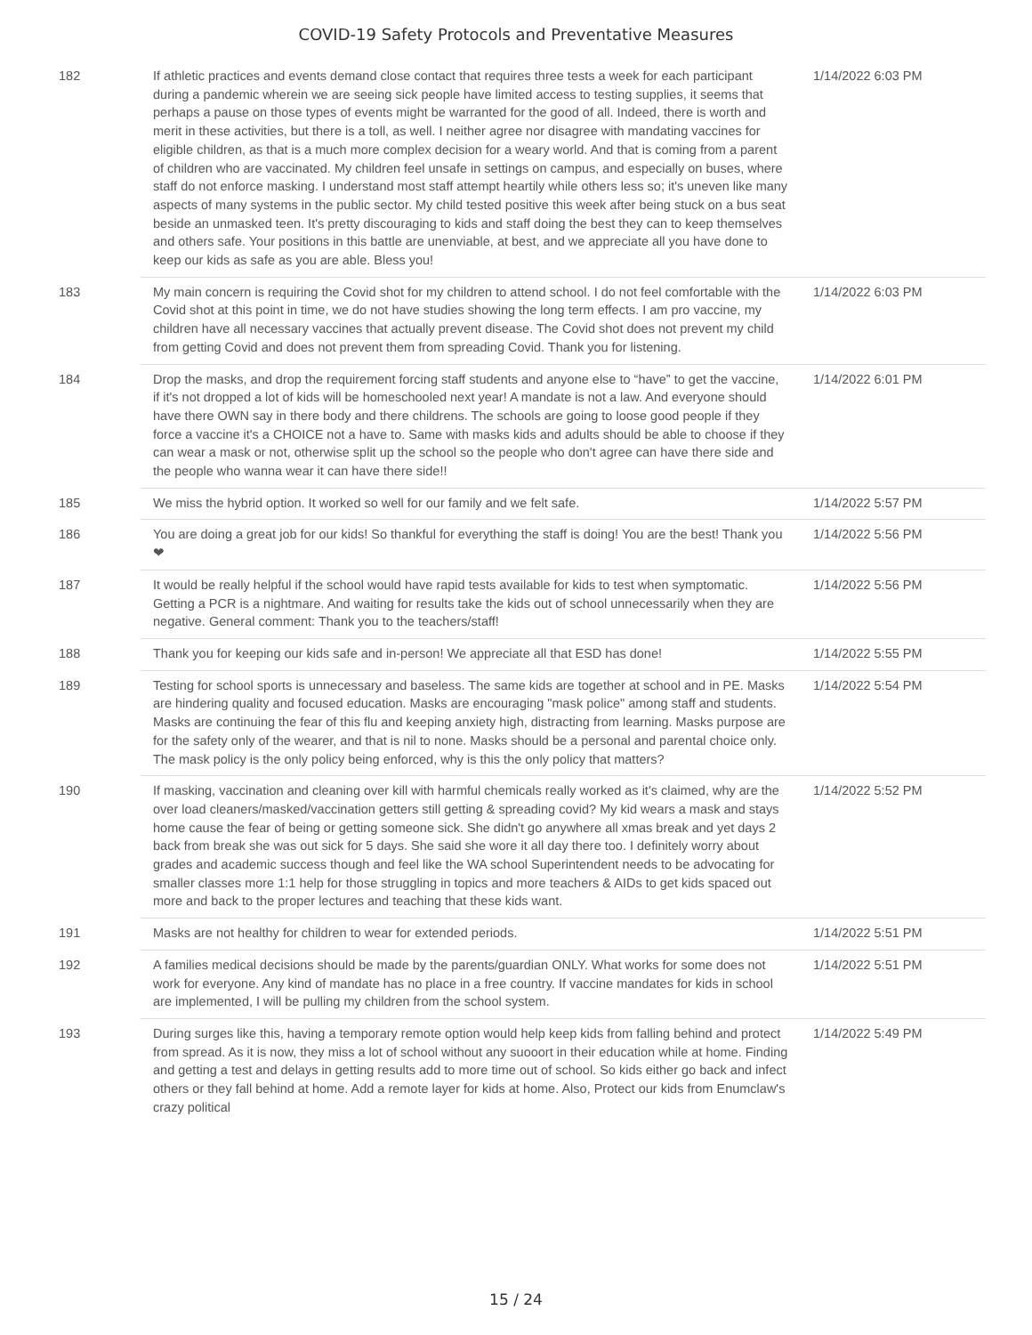COVID-19 Safety Protocols and Preventative Measures
| 182 | If athletic practices and events demand close contact that requires three tests a week for each participant during a pandemic wherein we are seeing sick people have limited access to testing supplies, it seems that perhaps a pause on those types of events might be warranted for the good of all. Indeed, there is worth and merit in these activities, but there is a toll, as well. I neither agree nor disagree with mandating vaccines for eligible children, as that is a much more complex decision for a weary world. And that is coming from a parent of children who are vaccinated. My children feel unsafe in settings on campus, and especially on buses, where staff do not enforce masking. I understand most staff attempt heartily while others less so; it's uneven like many aspects of many systems in the public sector. My child tested positive this week after being stuck on a bus seat beside an unmasked teen. It's pretty discouraging to kids and staff doing the best they can to keep themselves and others safe. Your positions in this battle are unenviable, at best, and we appreciate all you have done to keep our kids as safe as you are able. Bless you! | 1/14/2022 6:03 PM |
| 183 | My main concern is requiring the Covid shot for my children to attend school. I do not feel comfortable with the Covid shot at this point in time, we do not have studies showing the long term effects. I am pro vaccine, my children have all necessary vaccines that actually prevent disease. The Covid shot does not prevent my child from getting Covid and does not prevent them from spreading Covid. Thank you for listening. | 1/14/2022 6:03 PM |
| 184 | Drop the masks, and drop the requirement forcing staff students and anyone else to “have” to get the vaccine, if it's not dropped a lot of kids will be homeschooled next year! A mandate is not a law. And everyone should have there OWN say in there body and there childrens. The schools are going to loose good people if they force a vaccine it's a CHOICE not a have to. Same with masks kids and adults should be able to choose if they can wear a mask or not, otherwise split up the school so the people who don't agree can have there side and the people who wanna wear it can have there side!! | 1/14/2022 6:01 PM |
| 185 | We miss the hybrid option. It worked so well for our family and we felt safe. | 1/14/2022 5:57 PM |
| 186 | You are doing a great job for our kids! So thankful for everything the staff is doing! You are the best! Thank you❤ | 1/14/2022 5:56 PM |
| 187 | It would be really helpful if the school would have rapid tests available for kids to test when symptomatic. Getting a PCR is a nightmare. And waiting for results take the kids out of school unnecessarily when they are negative. General comment: Thank you to the teachers/staff! | 1/14/2022 5:56 PM |
| 188 | Thank you for keeping our kids safe and in-person! We appreciate all that ESD has done! | 1/14/2022 5:55 PM |
| 189 | Testing for school sports is unnecessary and baseless. The same kids are together at school and in PE. Masks are hindering quality and focused education. Masks are encouraging "mask police" among staff and students. Masks are continuing the fear of this flu and keeping anxiety high, distracting from learning. Masks purpose are for the safety only of the wearer, and that is nil to none. Masks should be a personal and parental choice only. The mask policy is the only policy being enforced, why is this the only policy that matters? | 1/14/2022 5:54 PM |
| 190 | If masking, vaccination and cleaning over kill with harmful chemicals really worked as it's claimed, why are the over load cleaners/masked/vaccination getters still getting & spreading covid? My kid wears a mask and stays home cause the fear of being or getting someone sick. She didn't go anywhere all xmas break and yet days 2 back from break she was out sick for 5 days. She said she wore it all day there too. I definitely worry about grades and academic success though and feel like the WA school Superintendent needs to be advocating for smaller classes more 1:1 help for those struggling in topics and more teachers & AIDs to get kids spaced out more and back to the proper lectures and teaching that these kids want. | 1/14/2022 5:52 PM |
| 191 | Masks are not healthy for children to wear for extended periods. | 1/14/2022 5:51 PM |
| 192 | A families medical decisions should be made by the parents/guardian ONLY. What works for some does not work for everyone. Any kind of mandate has no place in a free country. If vaccine mandates for kids in school are implemented, I will be pulling my children from the school system. | 1/14/2022 5:51 PM |
| 193 | During surges like this, having a temporary remote option would help keep kids from falling behind and protect from spread. As it is now, they miss a lot of school without any suooort in their education while at home. Finding and getting a test and delays in getting results add to more time out of school. So kids either go back and infect others or they fall behind at home. Add a remote layer for kids at home. Also, Protect our kids from Enumclaw's crazy political | 1/14/2022 5:49 PM |
15 / 24